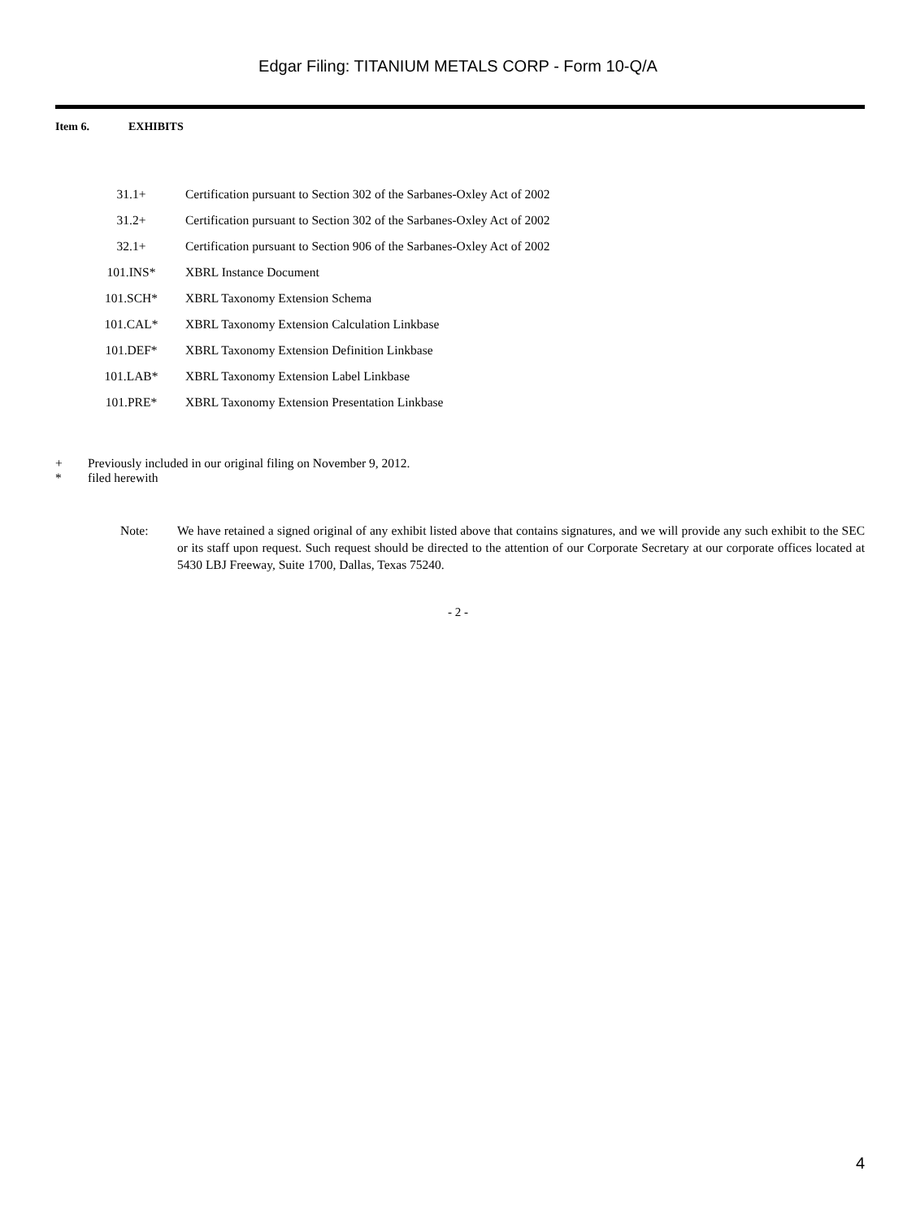Edgar Filing: TITANIUM METALS CORP - Form 10-Q/A
Item 6. EXHIBITS
| 31.1+ | Certification pursuant to Section 302 of the Sarbanes-Oxley Act of 2002 |
| 31.2+ | Certification pursuant to Section 302 of the Sarbanes-Oxley Act of 2002 |
| 32.1+ | Certification pursuant to Section 906 of the Sarbanes-Oxley Act of 2002 |
| 101.INS* | XBRL Instance Document |
| 101.SCH* | XBRL Taxonomy Extension Schema |
| 101.CAL* | XBRL Taxonomy Extension Calculation Linkbase |
| 101.DEF* | XBRL Taxonomy Extension Definition Linkbase |
| 101.LAB* | XBRL Taxonomy Extension Label Linkbase |
| 101.PRE* | XBRL Taxonomy Extension Presentation Linkbase |
+ Previously included in our original filing on November 9, 2012.
* filed herewith
Note: We have retained a signed original of any exhibit listed above that contains signatures, and we will provide any such exhibit to the SEC or its staff upon request. Such request should be directed to the attention of our Corporate Secretary at our corporate offices located at 5430 LBJ Freeway, Suite 1700, Dallas, Texas 75240.
- 2 -
4